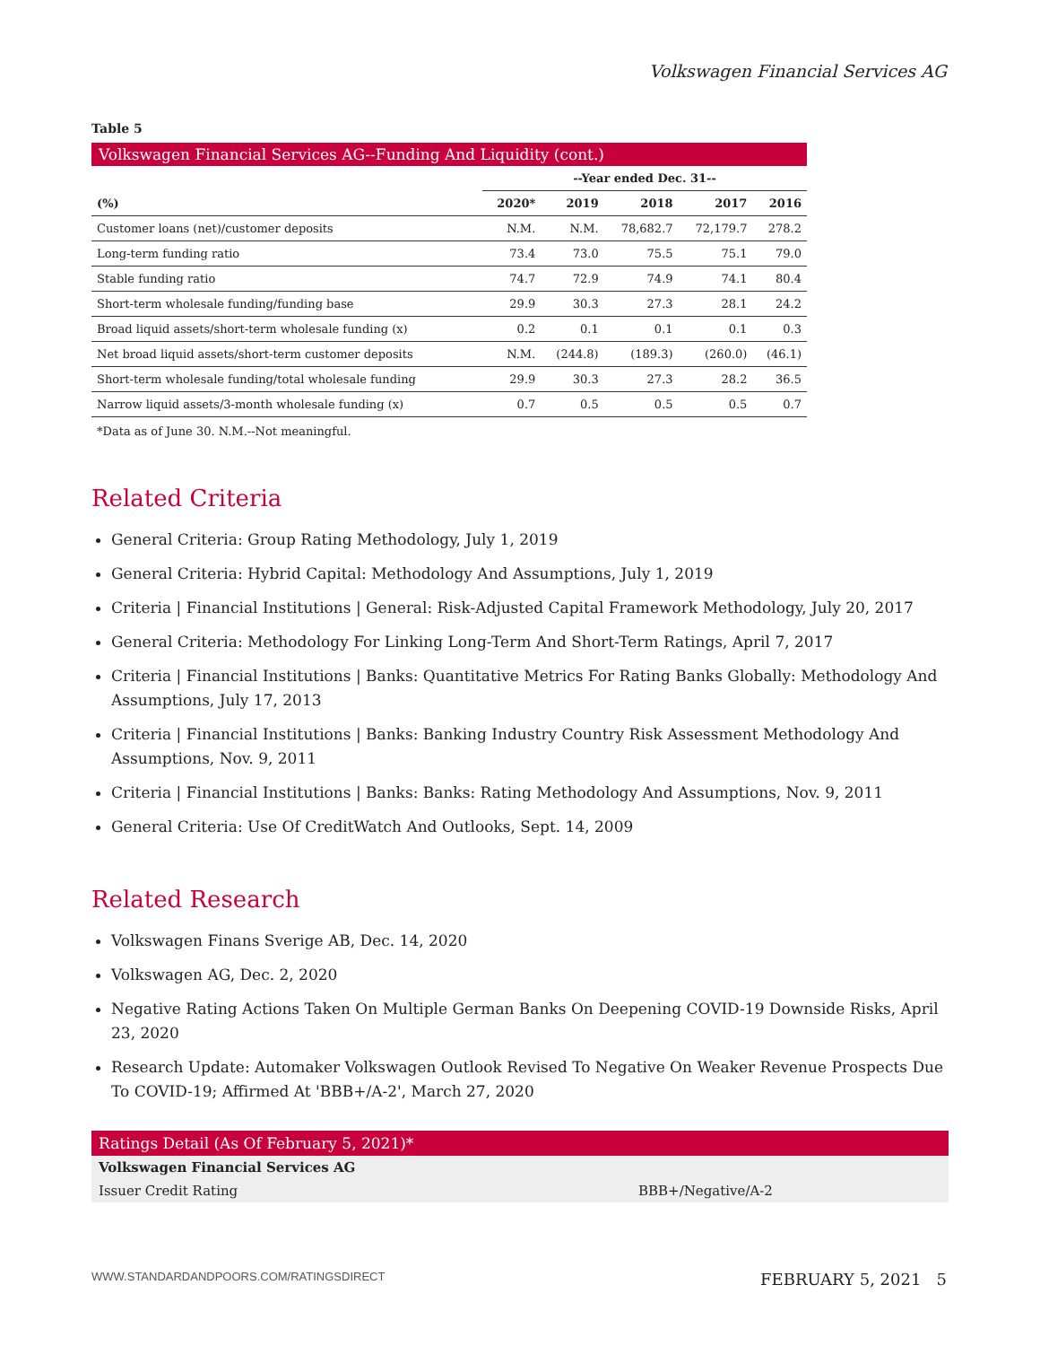Volkswagen Financial Services AG
Table 5
Volkswagen Financial Services AG--Funding And Liquidity (cont.)
| | --Year ended Dec. 31-- | | | | |
| --- | --- | --- | --- | --- | --- |
| (%) | 2020* | 2019 | 2018 | 2017 | 2016 |
| Customer loans (net)/customer deposits | N.M. | N.M. | 78,682.7 | 72,179.7 | 278.2 |
| Long-term funding ratio | 73.4 | 73.0 | 75.5 | 75.1 | 79.0 |
| Stable funding ratio | 74.7 | 72.9 | 74.9 | 74.1 | 80.4 |
| Short-term wholesale funding/funding base | 29.9 | 30.3 | 27.3 | 28.1 | 24.2 |
| Broad liquid assets/short-term wholesale funding (x) | 0.2 | 0.1 | 0.1 | 0.1 | 0.3 |
| Net broad liquid assets/short-term customer deposits | N.M. | (244.8) | (189.3) | (260.0) | (46.1) |
| Short-term wholesale funding/total wholesale funding | 29.9 | 30.3 | 27.3 | 28.2 | 36.5 |
| Narrow liquid assets/3-month wholesale funding (x) | 0.7 | 0.5 | 0.5 | 0.5 | 0.7 |
*Data as of June 30. N.M.--Not meaningful.
Related Criteria
General Criteria: Group Rating Methodology, July 1, 2019
General Criteria: Hybrid Capital: Methodology And Assumptions, July 1, 2019
Criteria | Financial Institutions | General: Risk-Adjusted Capital Framework Methodology, July 20, 2017
General Criteria: Methodology For Linking Long-Term And Short-Term Ratings, April 7, 2017
Criteria | Financial Institutions | Banks: Quantitative Metrics For Rating Banks Globally: Methodology And Assumptions, July 17, 2013
Criteria | Financial Institutions | Banks: Banking Industry Country Risk Assessment Methodology And Assumptions, Nov. 9, 2011
Criteria | Financial Institutions | Banks: Banks: Rating Methodology And Assumptions, Nov. 9, 2011
General Criteria: Use Of CreditWatch And Outlooks, Sept. 14, 2009
Related Research
Volkswagen Finans Sverige AB, Dec. 14, 2020
Volkswagen AG, Dec. 2, 2020
Negative Rating Actions Taken On Multiple German Banks On Deepening COVID-19 Downside Risks, April 23, 2020
Research Update: Automaker Volkswagen Outlook Revised To Negative On Weaker Revenue Prospects Due To COVID-19; Affirmed At 'BBB+/A-2', March 27, 2020
Ratings Detail (As Of February 5, 2021)*
Volkswagen Financial Services AG
Issuer Credit Rating BBB+/Negative/A-2
WWW.STANDARDANDPOORS.COM/RATINGSDIRECT FEBRUARY 5, 2021 5